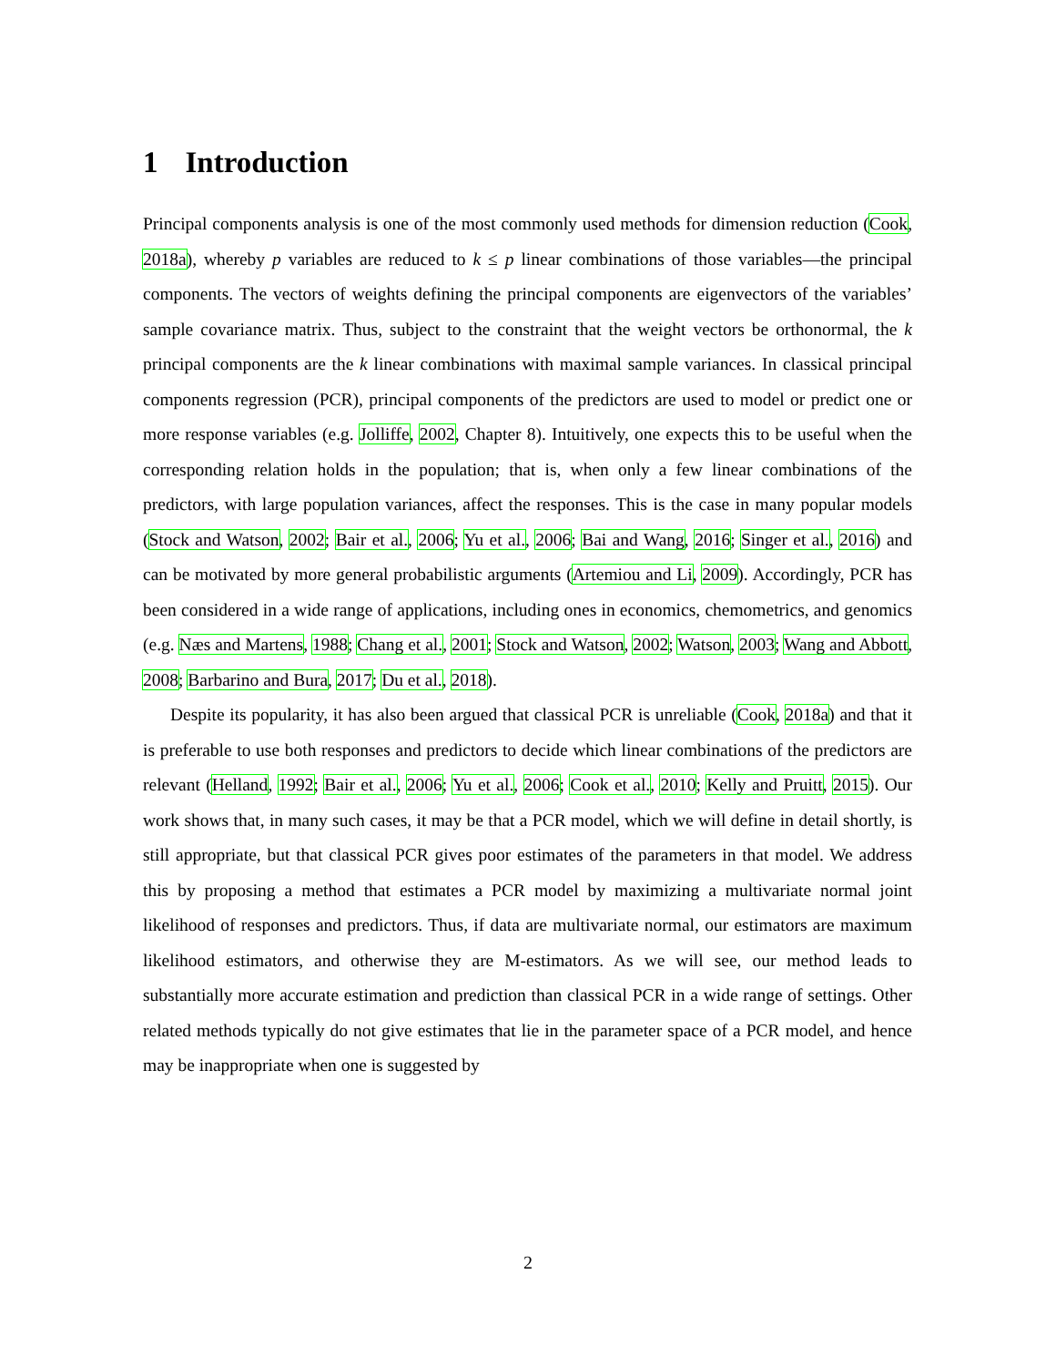1 Introduction
Principal components analysis is one of the most commonly used methods for dimension reduction (Cook, 2018a), whereby p variables are reduced to k ≤ p linear combinations of those variables—the principal components. The vectors of weights defining the principal components are eigenvectors of the variables’ sample covariance matrix. Thus, subject to the constraint that the weight vectors be orthonormal, the k principal components are the k linear combinations with maximal sample variances. In classical principal components regression (PCR), principal components of the predictors are used to model or predict one or more response variables (e.g. Jolliffe, 2002, Chapter 8). Intuitively, one expects this to be useful when the corresponding relation holds in the population; that is, when only a few linear combinations of the predictors, with large population variances, affect the responses. This is the case in many popular models (Stock and Watson, 2002; Bair et al., 2006; Yu et al., 2006; Bai and Wang, 2016; Singer et al., 2016) and can be motivated by more general probabilistic arguments (Artemiou and Li, 2009). Accordingly, PCR has been considered in a wide range of applications, including ones in economics, chemometrics, and genomics (e.g. Næs and Martens, 1988; Chang et al., 2001; Stock and Watson, 2002; Watson, 2003; Wang and Abbott, 2008; Barbarino and Bura, 2017; Du et al., 2018).
Despite its popularity, it has also been argued that classical PCR is unreliable (Cook, 2018a) and that it is preferable to use both responses and predictors to decide which linear combinations of the predictors are relevant (Helland, 1992; Bair et al., 2006; Yu et al., 2006; Cook et al., 2010; Kelly and Pruitt, 2015). Our work shows that, in many such cases, it may be that a PCR model, which we will define in detail shortly, is still appropriate, but that classical PCR gives poor estimates of the parameters in that model. We address this by proposing a method that estimates a PCR model by maximizing a multivariate normal joint likelihood of responses and predictors. Thus, if data are multivariate normal, our estimators are maximum likelihood estimators, and otherwise they are M-estimators. As we will see, our method leads to substantially more accurate estimation and prediction than classical PCR in a wide range of settings. Other related methods typically do not give estimates that lie in the parameter space of a PCR model, and hence may be inappropriate when one is suggested by
2